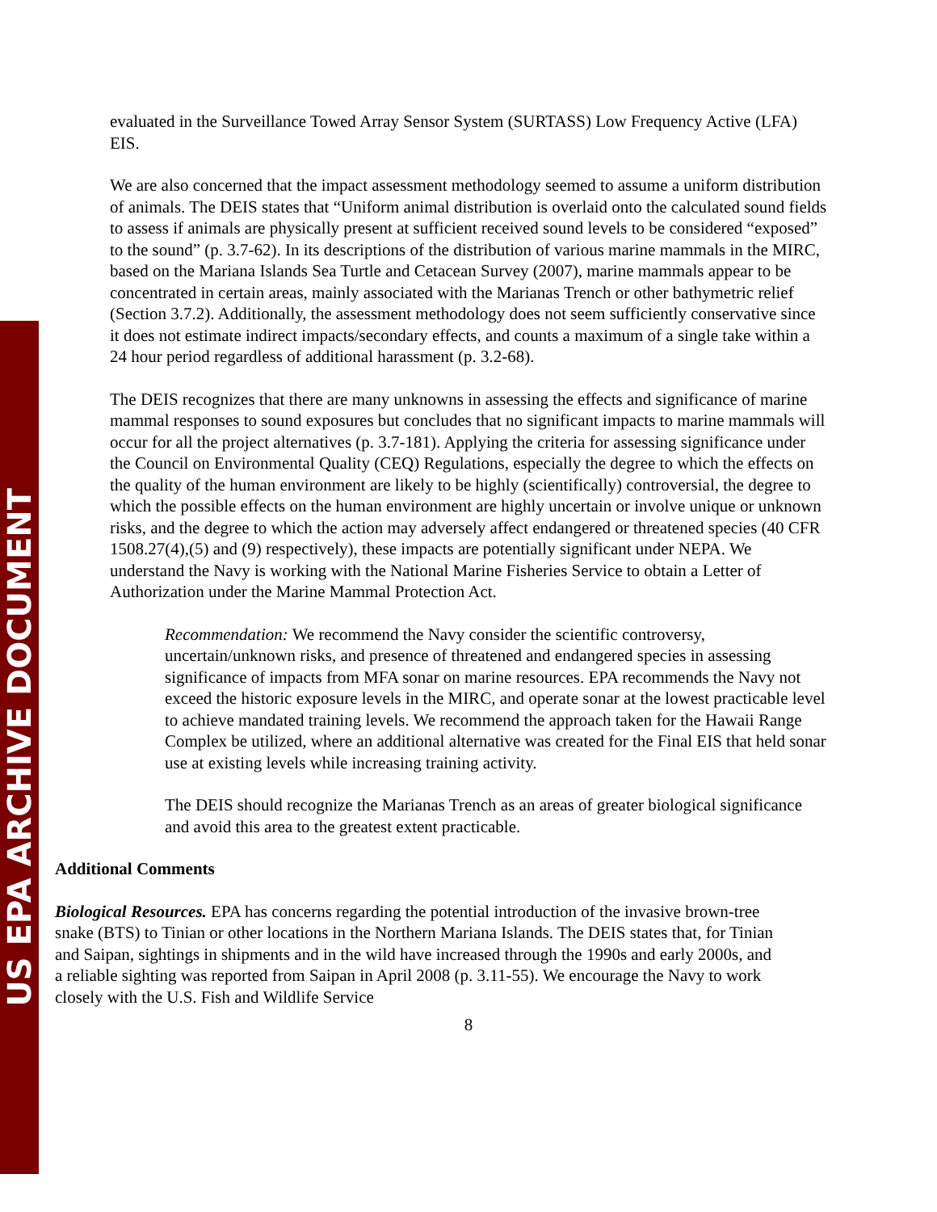US EPA ARCHIVE DOCUMENT
evaluated in the Surveillance Towed Array Sensor System (SURTASS) Low Frequency Active (LFA) EIS.
We are also concerned that the impact assessment methodology seemed to assume a uniform distribution of animals. The DEIS states that “Uniform animal distribution is overlaid onto the calculated sound fields to assess if animals are physically present at sufficient received sound levels to be considered “exposed” to the sound” (p. 3.7-62). In its descriptions of the distribution of various marine mammals in the MIRC, based on the Mariana Islands Sea Turtle and Cetacean Survey (2007), marine mammals appear to be concentrated in certain areas, mainly associated with the Marianas Trench or other bathymetric relief (Section 3.7.2). Additionally, the assessment methodology does not seem sufficiently conservative since it does not estimate indirect impacts/secondary effects, and counts a maximum of a single take within a 24 hour period regardless of additional harassment (p. 3.2-68).
The DEIS recognizes that there are many unknowns in assessing the effects and significance of marine mammal responses to sound exposures but concludes that no significant impacts to marine mammals will occur for all the project alternatives (p. 3.7-181). Applying the criteria for assessing significance under the Council on Environmental Quality (CEQ) Regulations, especially the degree to which the effects on the quality of the human environment are likely to be highly (scientifically) controversial, the degree to which the possible effects on the human environment are highly uncertain or involve unique or unknown risks, and the degree to which the action may adversely affect endangered or threatened species (40 CFR 1508.27(4),(5) and (9) respectively), these impacts are potentially significant under NEPA. We understand the Navy is working with the National Marine Fisheries Service to obtain a Letter of Authorization under the Marine Mammal Protection Act.
Recommendation: We recommend the Navy consider the scientific controversy, uncertain/unknown risks, and presence of threatened and endangered species in assessing significance of impacts from MFA sonar on marine resources. EPA recommends the Navy not exceed the historic exposure levels in the MIRC, and operate sonar at the lowest practicable level to achieve mandated training levels. We recommend the approach taken for the Hawaii Range Complex be utilized, where an additional alternative was created for the Final EIS that held sonar use at existing levels while increasing training activity.
The DEIS should recognize the Marianas Trench as an areas of greater biological significance and avoid this area to the greatest extent practicable.
Additional Comments
Biological Resources. EPA has concerns regarding the potential introduction of the invasive brown-tree snake (BTS) to Tinian or other locations in the Northern Mariana Islands. The DEIS states that, for Tinian and Saipan, sightings in shipments and in the wild have increased through the 1990s and early 2000s, and a reliable sighting was reported from Saipan in April 2008 (p. 3.11-55). We encourage the Navy to work closely with the U.S. Fish and Wildlife Service
8